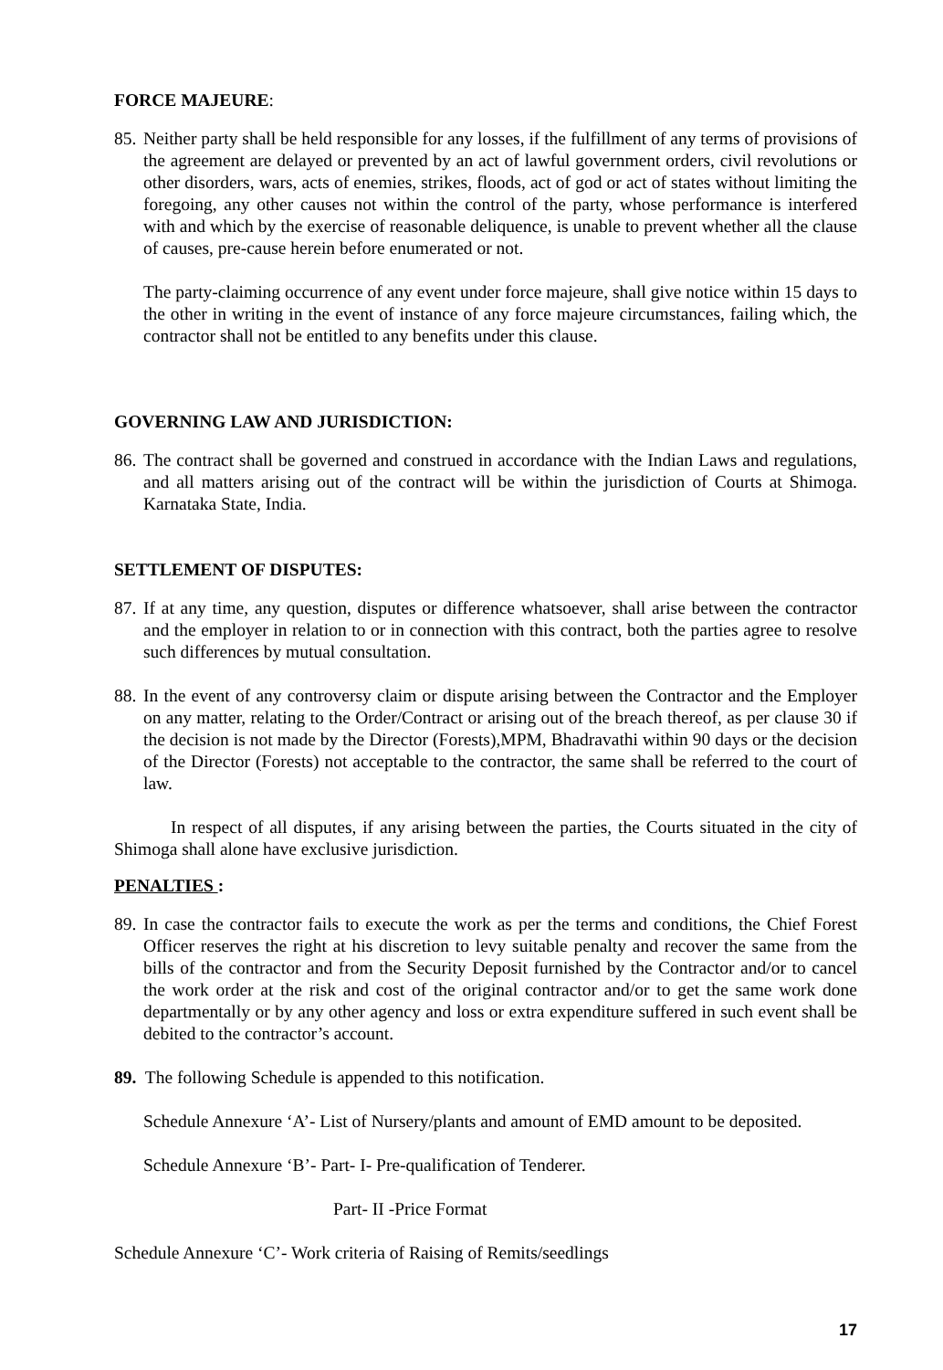FORCE MAJEURE:
85. Neither party shall be held responsible for any losses, if the fulfillment of any terms of provisions of the agreement are delayed or prevented by an act of lawful government orders, civil revolutions or other disorders, wars, acts of enemies, strikes, floods, act of god or act of states without limiting the foregoing, any other causes not within the control of the party, whose performance is interfered with and which by the exercise of reasonable deliquence, is unable to prevent whether all the clause of causes, pre-cause herein before enumerated or not.
The party-claiming occurrence of any event under force majeure, shall give notice within 15 days to the other in writing in the event of instance of any force majeure circumstances, failing which, the contractor shall not be entitled to any benefits under this clause.
GOVERNING LAW AND JURISDICTION:
86. The contract shall be governed and construed in accordance with the Indian Laws and regulations, and all matters arising out of the contract will be within the jurisdiction of Courts at Shimoga. Karnataka State, India.
SETTLEMENT OF DISPUTES:
87. If at any time, any question, disputes or difference whatsoever, shall arise between the contractor and the employer in relation to or in connection with this contract, both the parties agree to resolve such differences by mutual consultation.
88. In the event of any controversy claim or dispute arising between the Contractor and the Employer on any matter, relating to the Order/Contract or arising out of the breach thereof, as per clause 30 if the decision is not made by the Director (Forests),MPM, Bhadravathi within 90 days or the decision of the Director (Forests) not acceptable to the contractor, the same shall be referred to the court of law.
In respect of all disputes, if any arising between the parties, the Courts situated in the city of Shimoga shall alone have exclusive jurisdiction.
PENALTIES :
89. In case the contractor fails to execute the work as per the terms and conditions, the Chief Forest Officer reserves the right at his discretion to levy suitable penalty and recover the same from the bills of the contractor and from the Security Deposit furnished by the Contractor and/or to cancel the work order at the risk and cost of the original contractor and/or to get the same work done departmentally or by any other agency and loss or extra expenditure suffered in such event shall be debited to the contractor’s account.
89. The following Schedule is appended to this notification.
Schedule Annexure ‘A’- List of Nursery/plants and amount of EMD amount to be deposited.
Schedule Annexure ‘B’- Part- I- Pre-qualification of Tenderer.
Part- II -Price Format
Schedule Annexure ‘C’- Work criteria of Raising of Remits/seedlings
17